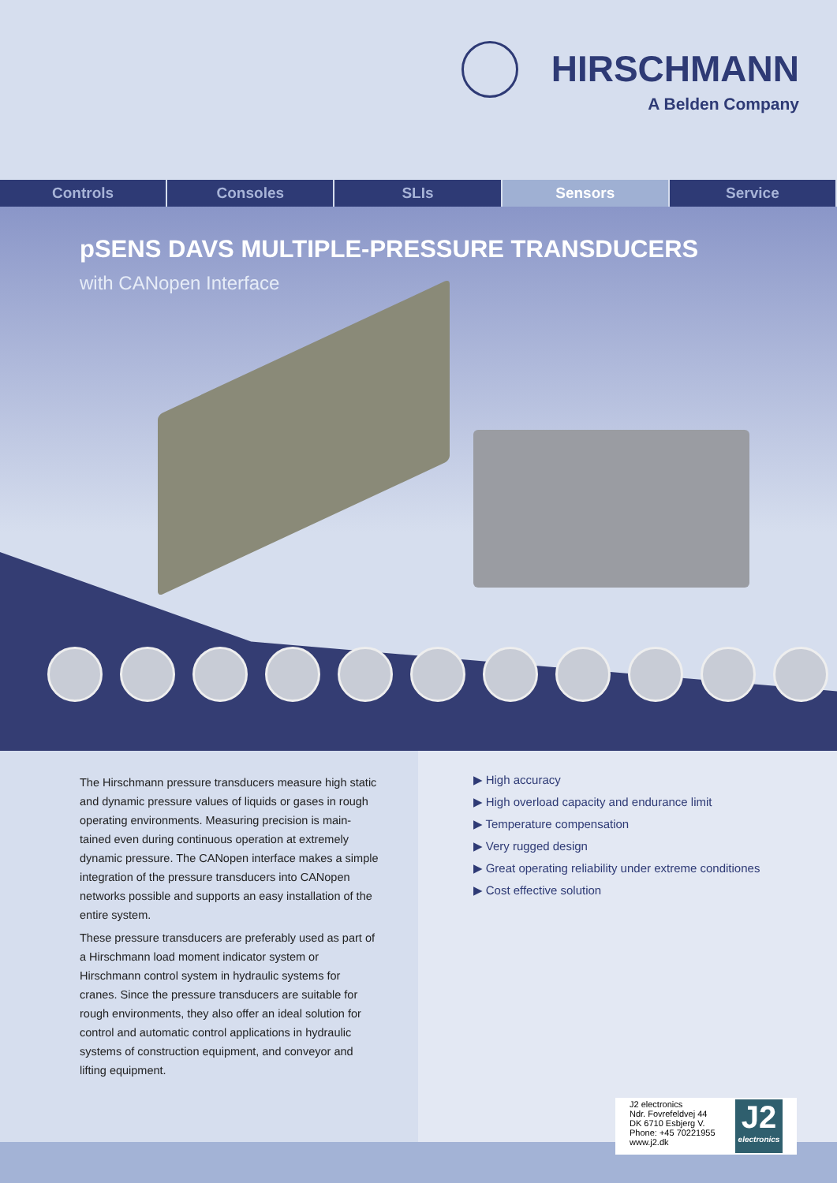HIRSCHMANN
A Belden Company
Controls Consoles SLIs Sensors Service
pSENS DAVS MULTIPLE-PRESSURE TRANSDUCERS
with CANopen Interface
The Hirschmann pressure transducers measure high static and dynamic pressure values of liquids or gases in rough operating environments. Measuring precision is main-tained even during continuous operation at extremely dynamic pressure. The CANopen interface makes a simple integration of the pressure transducers into CANopen networks possible and supports an easy installation of the entire system.
These pressure transducers are preferably used as part of a Hirschmann load moment indicator system or Hirschmann control system in hydraulic systems for cranes. Since the pressure transducers are suitable for rough environments, they also offer an ideal solution for control and automatic control applications in hydraulic systems of construction equipment, and conveyor and lifting equipment.
▶ High accuracy
▶ High overload capacity and endurance limit
▶ Temperature compensation
▶ Very rugged design
▶ Great operating reliability under extreme conditiones
▶ Cost effective solution
J2 electronics
Ndr. Fovrefeldvej 44
DK 6710 Esbjerg V.
Phone: +45 70221955
www.j2.dk
J2
electronics